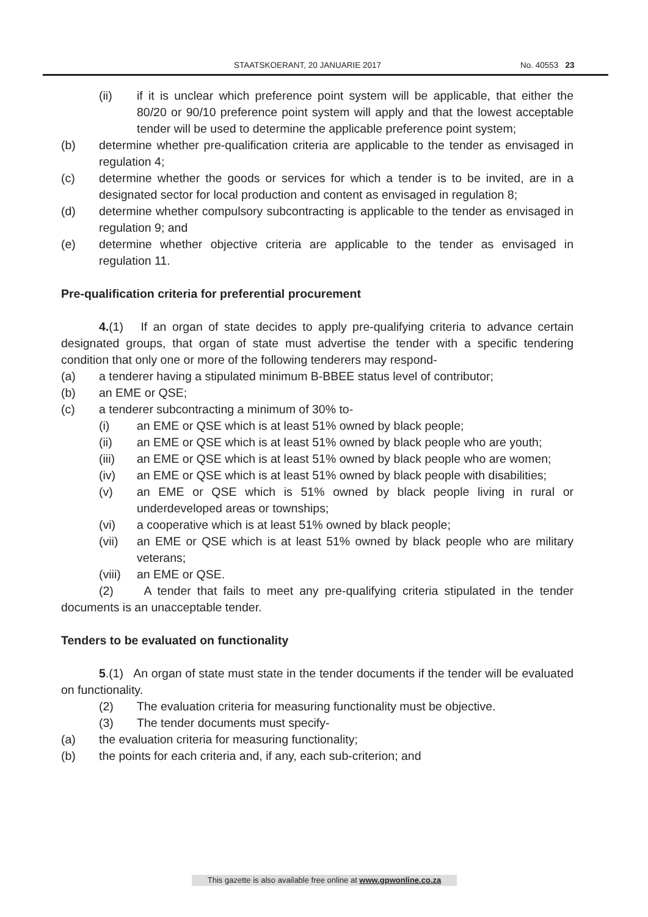STAATSKOERANT, 20 JANUARIE 2017 No. 40553 23
(ii) if it is unclear which preference point system will be applicable, that either the 80/20 or 90/10 preference point system will apply and that the lowest acceptable tender will be used to determine the applicable preference point system;
(b) determine whether pre-qualification criteria are applicable to the tender as envisaged in regulation 4;
(c) determine whether the goods or services for which a tender is to be invited, are in a designated sector for local production and content as envisaged in regulation 8;
(d) determine whether compulsory subcontracting is applicable to the tender as envisaged in regulation 9; and
(e) determine whether objective criteria are applicable to the tender as envisaged in regulation 11.
Pre-qualification criteria for preferential procurement
4.(1) If an organ of state decides to apply pre-qualifying criteria to advance certain designated groups, that organ of state must advertise the tender with a specific tendering condition that only one or more of the following tenderers may respond-
(a) a tenderer having a stipulated minimum B-BBEE status level of contributor;
(b) an EME or QSE;
(c) a tenderer subcontracting a minimum of 30% to-
(i) an EME or QSE which is at least 51% owned by black people;
(ii) an EME or QSE which is at least 51% owned by black people who are youth;
(iii) an EME or QSE which is at least 51% owned by black people who are women;
(iv) an EME or QSE which is at least 51% owned by black people with disabilities;
(v) an EME or QSE which is 51% owned by black people living in rural or underdeveloped areas or townships;
(vi) a cooperative which is at least 51% owned by black people;
(vii) an EME or QSE which is at least 51% owned by black people who are military veterans;
(viii) an EME or QSE.
(2) A tender that fails to meet any pre-qualifying criteria stipulated in the tender documents is an unacceptable tender.
Tenders to be evaluated on functionality
5.(1) An organ of state must state in the tender documents if the tender will be evaluated on functionality.
(2) The evaluation criteria for measuring functionality must be objective.
(3) The tender documents must specify-
(a) the evaluation criteria for measuring functionality;
(b) the points for each criteria and, if any, each sub-criterion; and
This gazette is also available free online at www.gpwonline.co.za